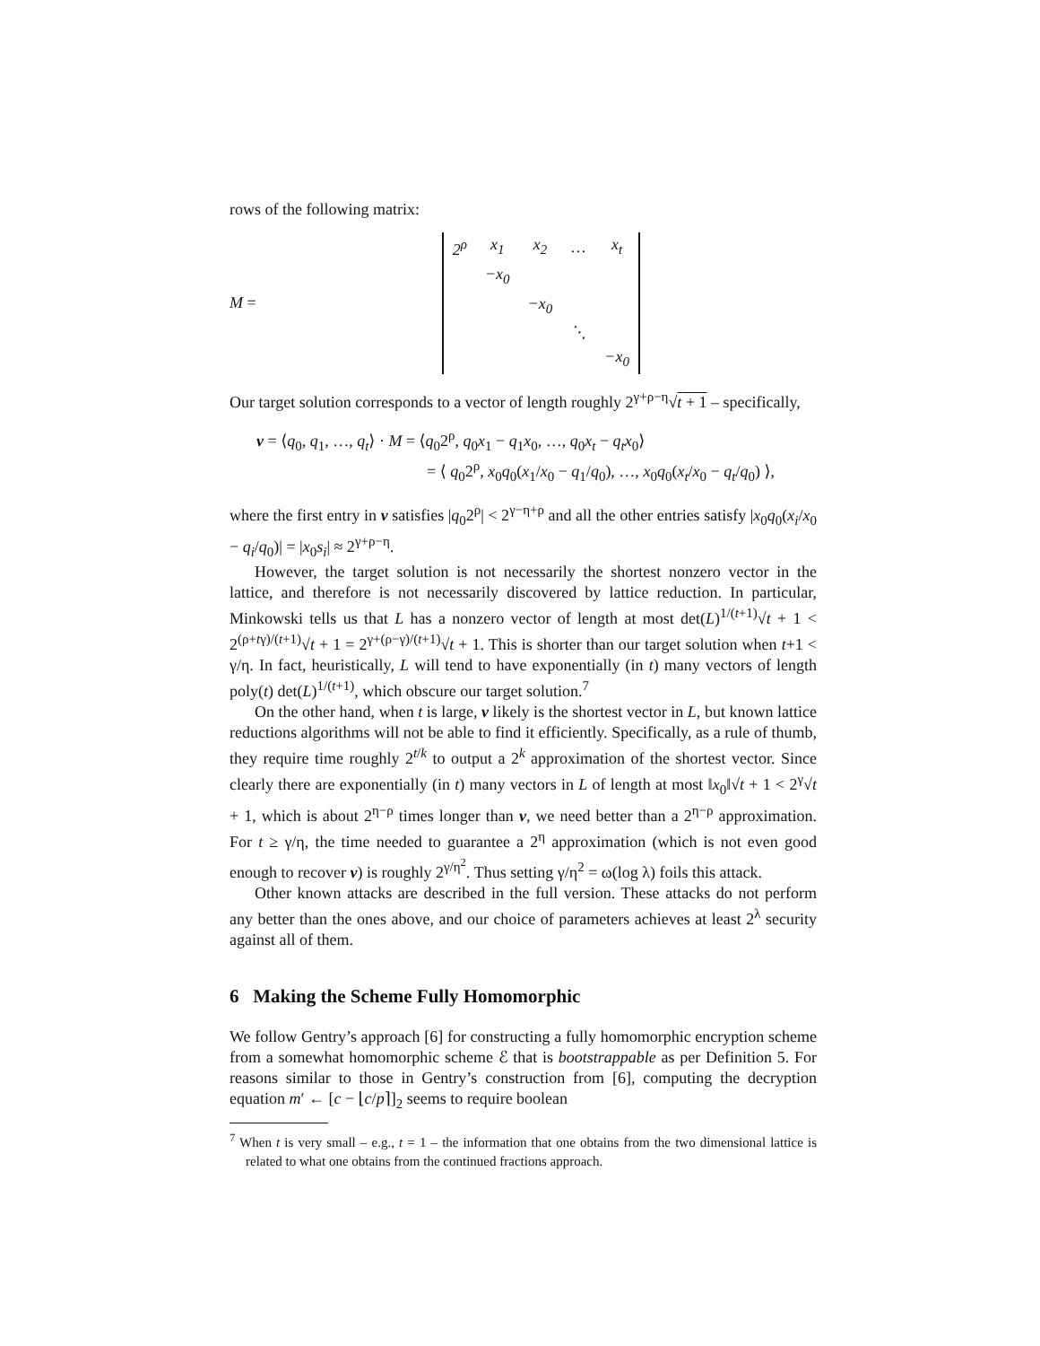rows of the following matrix:
M =
| 2<sup>ρ</sup> | x<sub>1</sub> | x<sub>2</sub> | … | x<sub>t</sub> |
| | −x<sub>0</sub> | | | |
| | | −x<sub>0</sub> | | |
| | | | ⋱ | |
| | | | | −x<sub>0</sub> |
Our target solution corresponds to a vector of length roughly 2<sup>γ+ρ−η</sup>√t + 1 – specifically,
v = ⟨q<sub>0</sub>, q<sub>1</sub>, …, q<sub>t</sub>⟩ · M = ⟨q<sub>0</sub>2<sup>ρ</sup>, q<sub>0</sub>x<sub>1</sub> − q<sub>1</sub>x<sub>0</sub>, …, q<sub>0</sub>x<sub>t</sub> − q<sub>t</sub>x<sub>0</sub>⟩
= ⟨ q<sub>0</sub>2<sup>ρ</sup>, x<sub>0</sub>q<sub>0</sub>(x<sub>1</sub>/x<sub>0</sub> − q<sub>1</sub>/q<sub>0</sub>), …, x<sub>0</sub>q<sub>0</sub>(x<sub>t</sub>/x<sub>0</sub> − q<sub>t</sub>/q<sub>0</sub>) ⟩,
where the first entry in v satisfies |q<sub>0</sub>2<sup>ρ</sup>| < 2<sup>γ−η+ρ</sup> and all the other entries satisfy |x<sub>0</sub>q<sub>0</sub>(x<sub>i</sub>/x<sub>0</sub> − q<sub>i</sub>/q<sub>0</sub>)| = |x<sub>0</sub>s<sub>i</sub>| ≈ 2<sup>γ+ρ−η</sup>.
However, the target solution is not necessarily the shortest nonzero vector in the lattice, and therefore is not necessarily discovered by lattice reduction. In particular, Minkowski tells us that L has a nonzero vector of length at most det(L)<sup>1/(t+1)</sup>√t + 1 < 2<sup>(ρ+tγ)/(t+1)</sup>√t + 1 = 2<sup>γ+(ρ−γ)/(t+1)</sup>√t + 1. This is shorter than our target solution when t+1 < γ/η. In fact, heuristically, L will tend to have exponentially (in t) many vectors of length poly(t) det(L)<sup>1/(t+1)</sup>, which obscure our target solution.<sup>7</sup>
On the other hand, when t is large, v likely is the shortest vector in L, but known lattice reductions algorithms will not be able to find it efficiently. Specifically, as a rule of thumb, they require time roughly 2<sup>t/k</sup> to output a 2<sup>k</sup> approximation of the shortest vector. Since clearly there are exponentially (in t) many vectors in L of length at most ‖x<sub>0</sub>‖√t + 1 < 2<sup>γ</sup>√t + 1, which is about 2<sup>η−ρ</sup> times longer than v, we need better than a 2<sup>η−ρ</sup> approximation. For t ≥ γ/η, the time needed to guarantee a 2<sup>η</sup> approximation (which is not even good enough to recover v) is roughly 2<sup>γ/η<sup>2</sup></sup>. Thus setting γ/η<sup>2</sup> = ω(log λ) foils this attack.
Other known attacks are described in the full version. These attacks do not perform any better than the ones above, and our choice of parameters achieves at least 2<sup>λ</sup> security against all of them.
6 Making the Scheme Fully Homomorphic
We follow Gentry’s approach [6] for constructing a fully homomorphic encryption scheme from a somewhat homomorphic scheme ℰ that is bootstrappable as per Definition 5. For reasons similar to those in Gentry’s construction from [6], computing the decryption equation m′ ← [c − ⌊c/p⌉]<sub>2</sub> seems to require boolean
<sup>7</sup> When t is very small – e.g., t = 1 – the information that one obtains from the two dimensional lattice is related to what one obtains from the continued fractions approach.